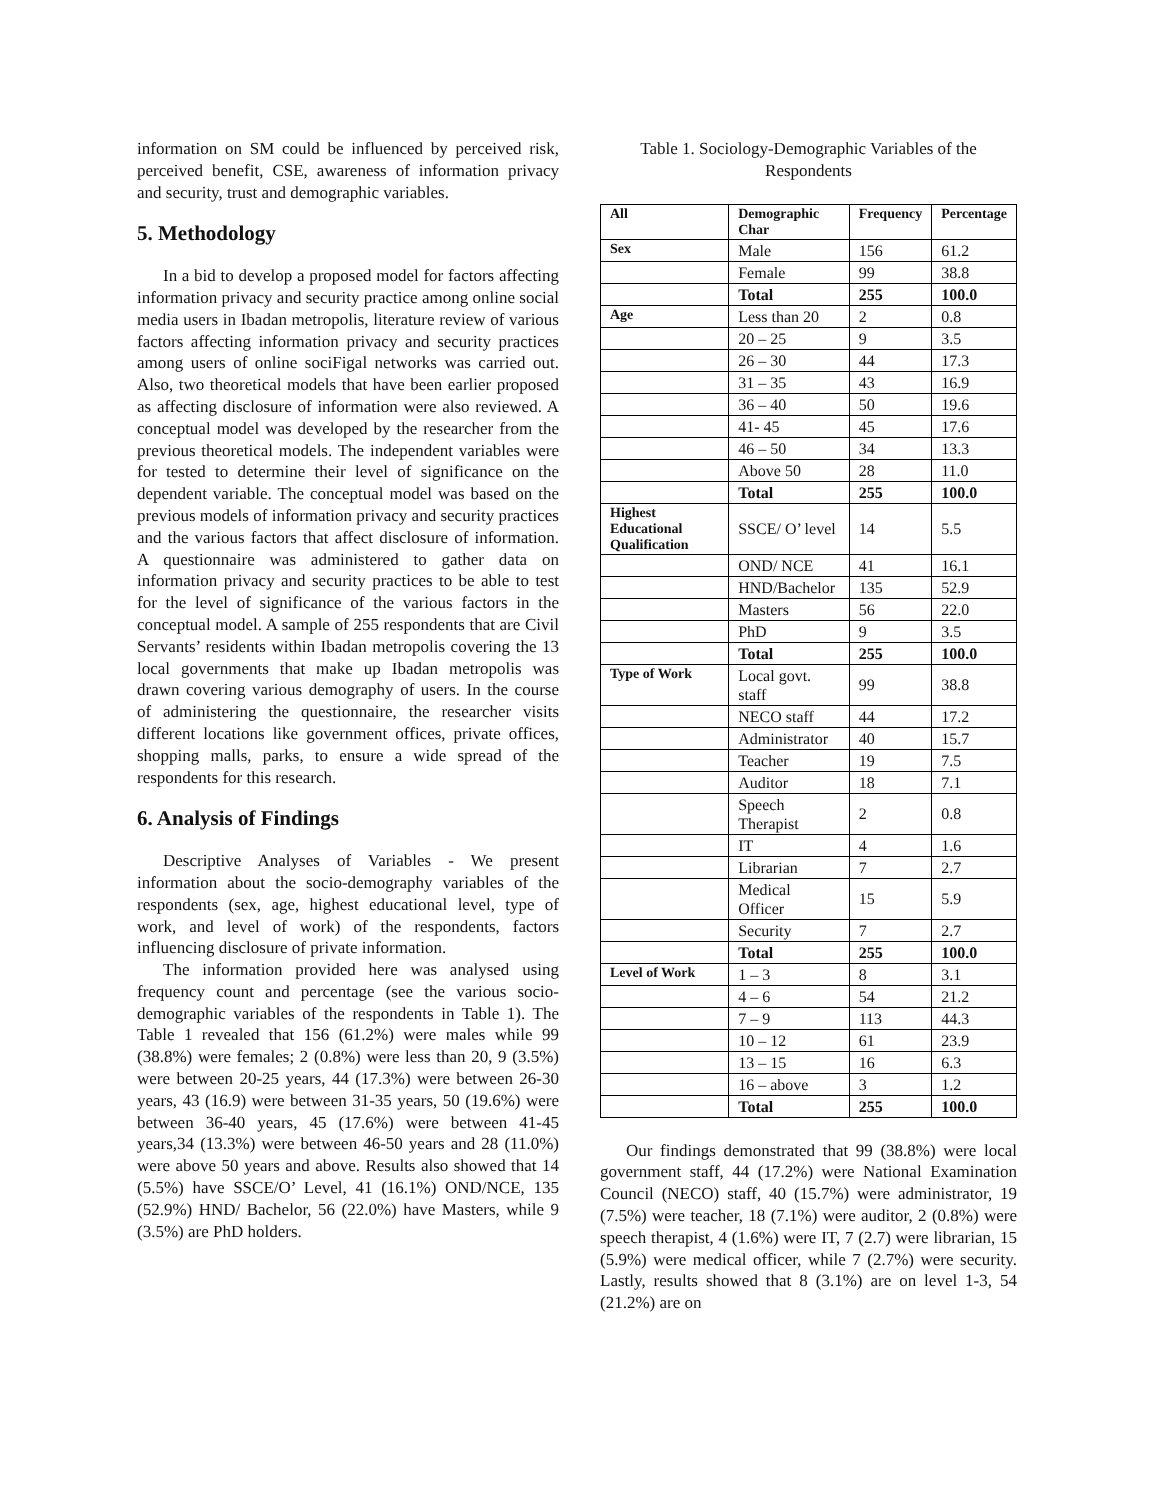information on SM could be influenced by perceived risk, perceived benefit, CSE, awareness of information privacy and security, trust and demographic variables.
5. Methodology
In a bid to develop a proposed model for factors affecting information privacy and security practice among online social media users in Ibadan metropolis, literature review of various factors affecting information privacy and security practices among users of online sociFigal networks was carried out. Also, two theoretical models that have been earlier proposed as affecting disclosure of information were also reviewed. A conceptual model was developed by the researcher from the previous theoretical models. The independent variables were for tested to determine their level of significance on the dependent variable. The conceptual model was based on the previous models of information privacy and security practices and the various factors that affect disclosure of information. A questionnaire was administered to gather data on information privacy and security practices to be able to test for the level of significance of the various factors in the conceptual model. A sample of 255 respondents that are Civil Servants’ residents within Ibadan metropolis covering the 13 local governments that make up Ibadan metropolis was drawn covering various demography of users. In the course of administering the questionnaire, the researcher visits different locations like government offices, private offices, shopping malls, parks, to ensure a wide spread of the respondents for this research.
6. Analysis of Findings
Descriptive Analyses of Variables - We present information about the socio-demography variables of the respondents (sex, age, highest educational level, type of work, and level of work) of the respondents, factors influencing disclosure of private information.
The information provided here was analysed using frequency count and percentage (see the various socio-demographic variables of the respondents in Table 1). The Table 1 revealed that 156 (61.2%) were males while 99 (38.8%) were females; 2 (0.8%) were less than 20, 9 (3.5%) were between 20-25 years, 44 (17.3%) were between 26-30 years, 43 (16.9) were between 31-35 years, 50 (19.6%) were between 36-40 years, 45 (17.6%) were between 41-45 years,34 (13.3%) were between 46-50 years and 28 (11.0%) were above 50 years and above. Results also showed that 14 (5.5%) have SSCE/O’ Level, 41 (16.1%) OND/NCE, 135 (52.9%) HND/ Bachelor, 56 (22.0%) have Masters, while 9 (3.5%) are PhD holders.
Table 1. Sociology-Demographic Variables of the Respondents
| All | Demographic Char | Frequency | Percentage |
| --- | --- | --- | --- |
| Sex | Male | 156 | 61.2 |
| | Female | 99 | 38.8 |
| | Total | 255 | 100.0 |
| Age | Less than 20 | 2 | 0.8 |
| | 20 – 25 | 9 | 3.5 |
| | 26 – 30 | 44 | 17.3 |
| | 31 – 35 | 43 | 16.9 |
| | 36 – 40 | 50 | 19.6 |
| | 41- 45 | 45 | 17.6 |
| | 46 – 50 | 34 | 13.3 |
| | Above 50 | 28 | 11.0 |
| | Total | 255 | 100.0 |
| Highest Educational Qualification | SSCE/ O’ level | 14 | 5.5 |
| | OND/ NCE | 41 | 16.1 |
| | HND/Bachelor | 135 | 52.9 |
| | Masters | 56 | 22.0 |
| | PhD | 9 | 3.5 |
| | Total | 255 | 100.0 |
| Type of Work | Local govt. staff | 99 | 38.8 |
| | NECO staff | 44 | 17.2 |
| | Administrator | 40 | 15.7 |
| | Teacher | 19 | 7.5 |
| | Auditor | 18 | 7.1 |
| | Speech Therapist | 2 | 0.8 |
| | IT | 4 | 1.6 |
| | Librarian | 7 | 2.7 |
| | Medical Officer | 15 | 5.9 |
| | Security | 7 | 2.7 |
| | Total | 255 | 100.0 |
| Level of Work | 1 – 3 | 8 | 3.1 |
| | 4 – 6 | 54 | 21.2 |
| | 7 – 9 | 113 | 44.3 |
| | 10 – 12 | 61 | 23.9 |
| | 13 – 15 | 16 | 6.3 |
| | 16 – above | 3 | 1.2 |
| | Total | 255 | 100.0 |
Our findings demonstrated that 99 (38.8%) were local government staff, 44 (17.2%) were National Examination Council (NECO) staff, 40 (15.7%) were administrator, 19 (7.5%) were teacher, 18 (7.1%) were auditor, 2 (0.8%) were speech therapist, 4 (1.6%) were IT, 7 (2.7) were librarian, 15 (5.9%) were medical officer, while 7 (2.7%) were security. Lastly, results showed that 8 (3.1%) are on level 1-3, 54 (21.2%) are on